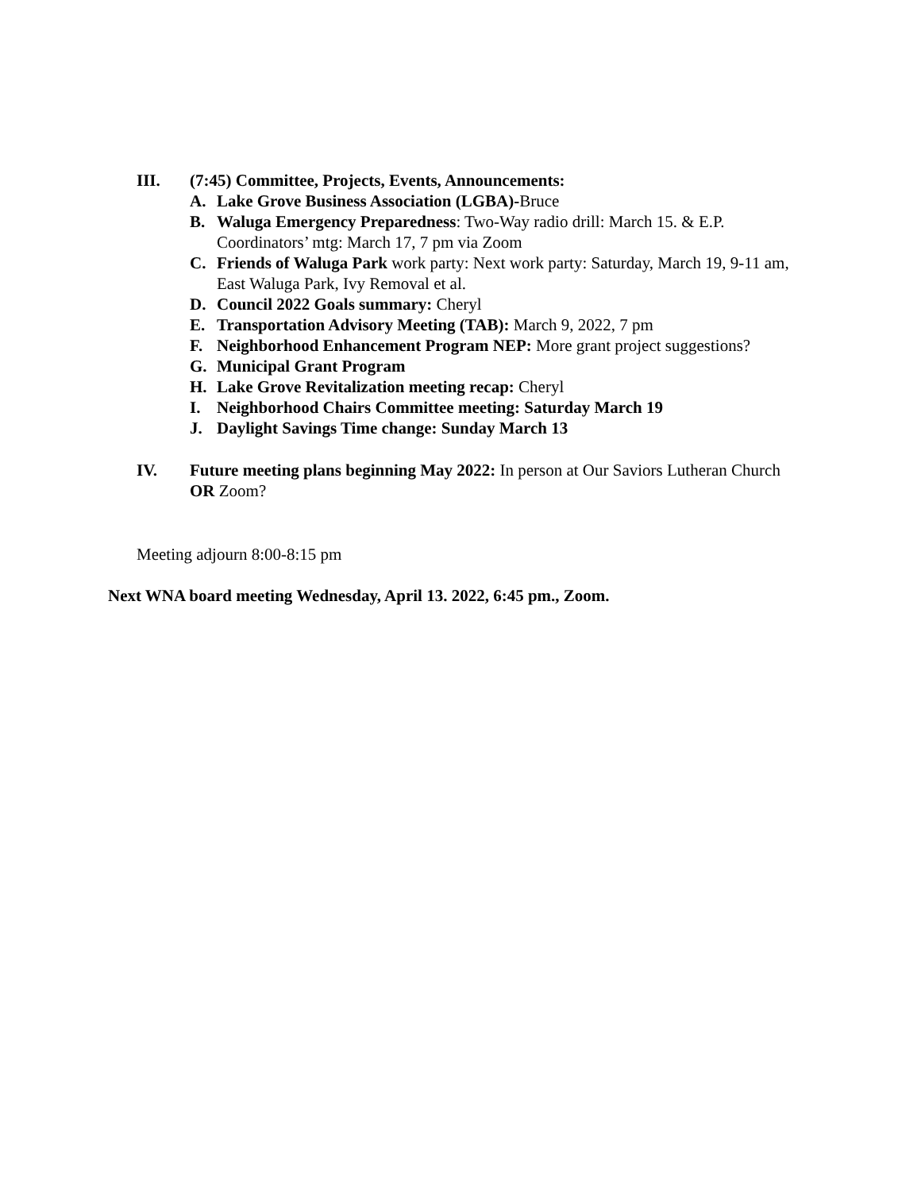III. (7:45) Committee, Projects, Events, Announcements:
A. Lake Grove Business Association (LGBA)-Bruce
B. Waluga Emergency Preparedness: Two-Way radio drill: March 15. & E.P. Coordinators’ mtg: March 17, 7 pm via Zoom
C. Friends of Waluga Park work party: Next work party: Saturday, March 19, 9-11 am, East Waluga Park, Ivy Removal et al.
D. Council 2022 Goals summary: Cheryl
E. Transportation Advisory Meeting (TAB): March 9, 2022, 7 pm
F. Neighborhood Enhancement Program NEP: More grant project suggestions?
G. Municipal Grant Program
H. Lake Grove Revitalization meeting recap: Cheryl
I. Neighborhood Chairs Committee meeting: Saturday March 19
J. Daylight Savings Time change: Sunday March 13
IV. Future meeting plans beginning May 2022: In person at Our Saviors Lutheran Church OR Zoom?
Meeting adjourn 8:00-8:15 pm
Next WNA board meeting Wednesday, April 13. 2022, 6:45 pm., Zoom.